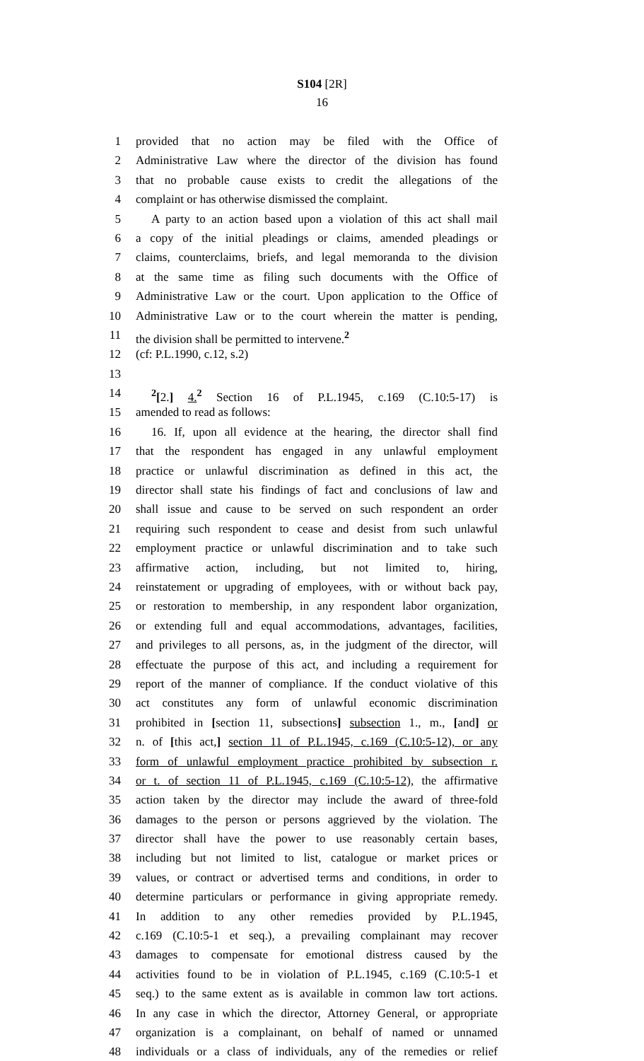S104 [2R]
16
1 provided that no action may be filed with the Office of
2 Administrative Law where the director of the division has found
3 that no probable cause exists to credit the allegations of the
4 complaint or has otherwise dismissed the complaint.
5 A party to an action based upon a violation of this act shall mail
6 a copy of the initial pleadings or claims, amended pleadings or
7 claims, counterclaims, briefs, and legal memoranda to the division
8 at the same time as filing such documents with the Office of
9 Administrative Law or the court. Upon application to the Office of
10 Administrative Law or to the court wherein the matter is pending,
11 the division shall be permitted to intervene.<sup>2</sup>
12 (cf: P.L.1990, c.12, s.2)
13
14<sup>2</sup>[2.] 4.<sup>2</sup> Section 16 of P.L.1945, c.169 (C.10:5-17) is
15 amended to read as follows:
16 16. If, upon all evidence at the hearing, the director shall find
17 that the respondent has engaged in any unlawful employment
18 practice or unlawful discrimination as defined in this act, the
19 director shall state his findings of fact and conclusions of law and
20 shall issue and cause to be served on such respondent an order
21 requiring such respondent to cease and desist from such unlawful
22 employment practice or unlawful discrimination and to take such
23 affirmative action, including, but not limited to, hiring,
24 reinstatement or upgrading of employees, with or without back pay,
25 or restoration to membership, in any respondent labor organization,
26 or extending full and equal accommodations, advantages, facilities,
27 and privileges to all persons, as, in the judgment of the director, will
28 effectuate the purpose of this act, and including a requirement for
29 report of the manner of compliance. If the conduct violative of this
30 act constitutes any form of unlawful economic discrimination
31 prohibited in [section 11, subsections] subsection 1., m., [and] or
32 n. of [this act,] section 11 of P.L.1945, c.169 (C.10:5-12), or any
33 form of unlawful employment practice prohibited by subsection r.
34 or t. of section 11 of P.L.1945, c.169 (C.10:5-12), the affirmative
35 action taken by the director may include the award of three-fold
36 damages to the person or persons aggrieved by the violation. The
37 director shall have the power to use reasonably certain bases,
38 including but not limited to list, catalogue or market prices or
39 values, or contract or advertised terms and conditions, in order to
40 determine particulars or performance in giving appropriate remedy.
41 In addition to any other remedies provided by P.L.1945,
42 c.169 (C.10:5-1 et seq.), a prevailing complainant may recover
43 damages to compensate for emotional distress caused by the
44 activities found to be in violation of P.L.1945, c.169 (C.10:5-1 et
45 seq.) to the same extent as is available in common law tort actions.
46 In any case in which the director, Attorney General, or appropriate
47 organization is a complainant, on behalf of named or unnamed
48 individuals or a class of individuals, any of the remedies or relief